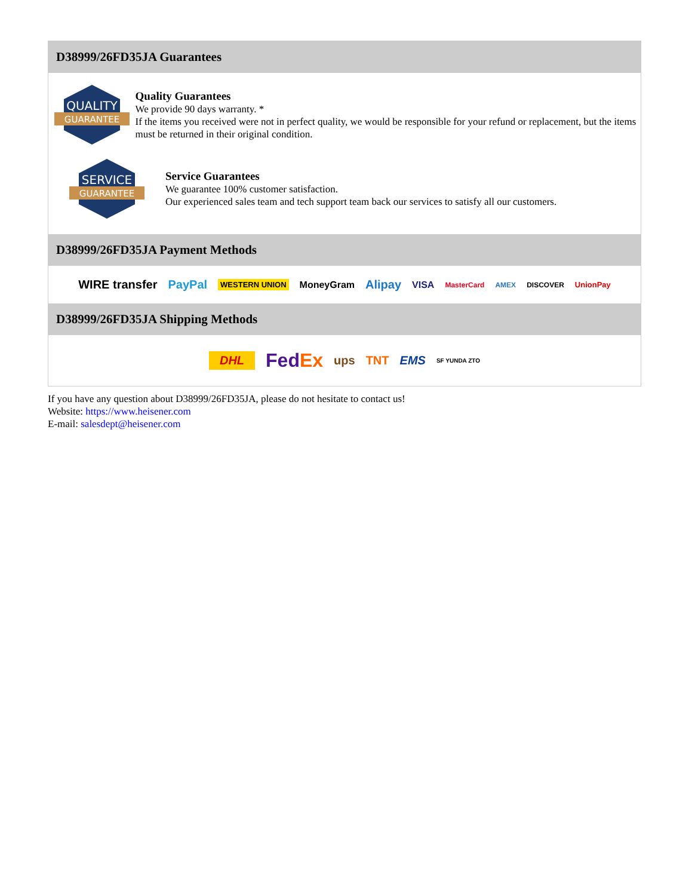D38999/26FD35JA Guarantees
QUALITY
GUARANTEE
Quality Guarantees
We provide 90 days warranty. *
If the items you received were not in perfect quality, we would be responsible for your refund or replacement, but the items must be returned in their original condition.
SERVICE
GUARANTEE
Service Guarantees
We guarantee 100% customer satisfaction.
Our experienced sales team and tech support team back our services to satisfy all our customers.
D38999/26FD35JA Payment Methods
WIRE transfer PayPal WESTERN UNION MoneyGram Alipay VISA MasterCard AMEX DISCOVER UnionPay
D38999/26FD35JA Shipping Methods
DHL FedEx ups TNT EMS SF YUNDA ZTO
If you have any question about D38999/26FD35JA, please do not hesitate to contact us!
Website: https://www.heisener.com
E-mail: salesdept@heisener.com